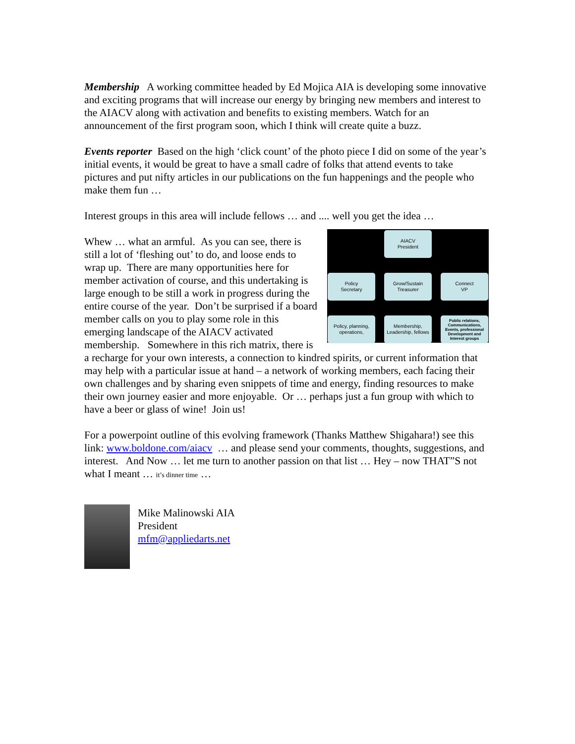Membership A working committee headed by Ed Mojica AIA is developing some innovative and exciting programs that will increase our energy by bringing new members and interest to the AIACV along with activation and benefits to existing members. Watch for an announcement of the first program soon, which I think will create quite a buzz.
Events reporter Based on the high ‘click count’ of the photo piece I did on some of the year’s initial events, it would be great to have a small cadre of folks that attend events to take pictures and put nifty articles in our publications on the fun happenings and the people who make them fun …
Interest groups in this area will include fellows … and .... well you get the idea …
AIACV
President
Policy
Secretary
Grow/Sustain
Treasurer
Connect
VP
Policy, planning, operations,
Membership, Leadership, fellows
Public relations, Communications, Events, professional Development and Interest groups
Whew … what an armful. As you can see, there is still a lot of ‘fleshing out’ to do, and loose ends to wrap up. There are many opportunities here for member activation of course, and this undertaking is large enough to be still a work in progress during the entire course of the year. Don’t be surprised if a board member calls on you to play some role in this emerging landscape of the AIACV activated membership. Somewhere in this rich matrix, there is a recharge for your own interests, a connection to kindred spirits, or current information that may help with a particular issue at hand – a network of working members, each facing their own challenges and by sharing even snippets of time and energy, finding resources to make their own journey easier and more enjoyable. Or … perhaps just a fun group with which to have a beer or glass of wine! Join us!
For a powerpoint outline of this evolving framework (Thanks Matthew Shigahara!) see this link: www.boldone.com/aiacv … and please send your comments, thoughts, suggestions, and interest. And Now … let me turn to another passion on that list … Hey – now THAT”S not what I meant … it’s dinner time …
Mike Malinowski AIA
President
mfm@appliedarts.net